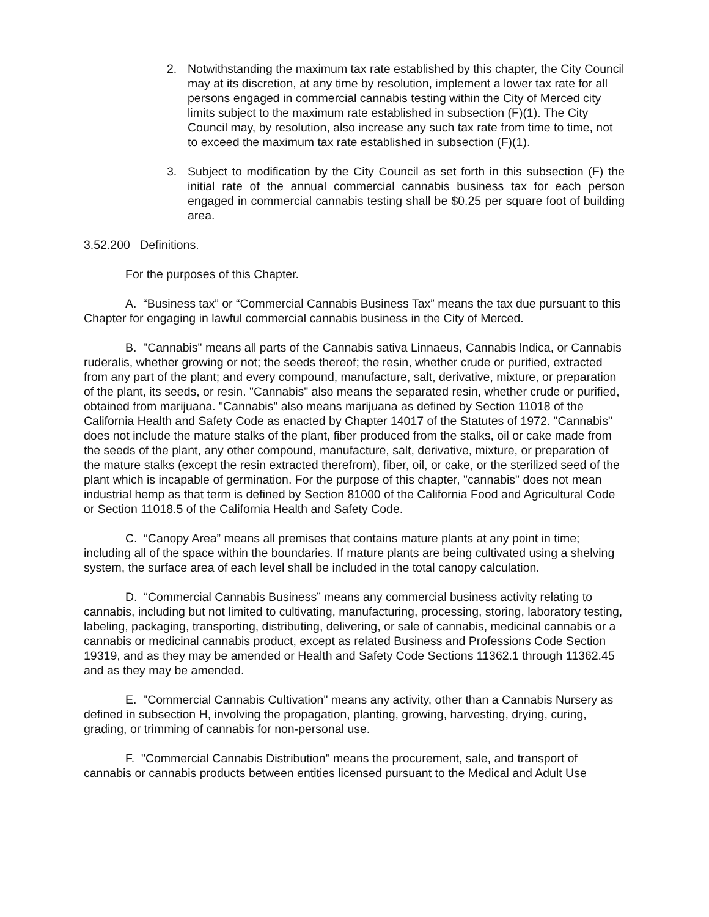2. Notwithstanding the maximum tax rate established by this chapter, the City Council may at its discretion, at any time by resolution, implement a lower tax rate for all persons engaged in commercial cannabis testing within the City of Merced city limits subject to the maximum rate established in subsection (F)(1). The City Council may, by resolution, also increase any such tax rate from time to time, not to exceed the maximum tax rate established in subsection (F)(1).
3. Subject to modification by the City Council as set forth in this subsection (F) the initial rate of the annual commercial cannabis business tax for each person engaged in commercial cannabis testing shall be $0.25 per square foot of building area.
3.52.200 Definitions.
For the purposes of this Chapter.
A. “Business tax” or “Commercial Cannabis Business Tax” means the tax due pursuant to this Chapter for engaging in lawful commercial cannabis business in the City of Merced.
B. "Cannabis" means all parts of the Cannabis sativa Linnaeus, Cannabis lndica, or Cannabis ruderalis, whether growing or not; the seeds thereof; the resin, whether crude or purified, extracted from any part of the plant; and every compound, manufacture, salt, derivative, mixture, or preparation of the plant, its seeds, or resin. "Cannabis" also means the separated resin, whether crude or purified, obtained from marijuana. "Cannabis" also means marijuana as defined by Section 11018 of the California Health and Safety Code as enacted by Chapter 14017 of the Statutes of 1972. "Cannabis" does not include the mature stalks of the plant, fiber produced from the stalks, oil or cake made from the seeds of the plant, any other compound, manufacture, salt, derivative, mixture, or preparation of the mature stalks (except the resin extracted therefrom), fiber, oil, or cake, or the sterilized seed of the plant which is incapable of germination. For the purpose of this chapter, "cannabis" does not mean industrial hemp as that term is defined by Section 81000 of the California Food and Agricultural Code or Section 11018.5 of the California Health and Safety Code.
C. “Canopy Area” means all premises that contains mature plants at any point in time; including all of the space within the boundaries. If mature plants are being cultivated using a shelving system, the surface area of each level shall be included in the total canopy calculation.
D. “Commercial Cannabis Business” means any commercial business activity relating to cannabis, including but not limited to cultivating, manufacturing, processing, storing, laboratory testing, labeling, packaging, transporting, distributing, delivering, or sale of cannabis, medicinal cannabis or a cannabis or medicinal cannabis product, except as related Business and Professions Code Section 19319, and as they may be amended or Health and Safety Code Sections 11362.1 through 11362.45 and as they may be amended.
E. "Commercial Cannabis Cultivation" means any activity, other than a Cannabis Nursery as defined in subsection H, involving the propagation, planting, growing, harvesting, drying, curing, grading, or trimming of cannabis for non-personal use.
F. "Commercial Cannabis Distribution" means the procurement, sale, and transport of cannabis or cannabis products between entities licensed pursuant to the Medical and Adult Use